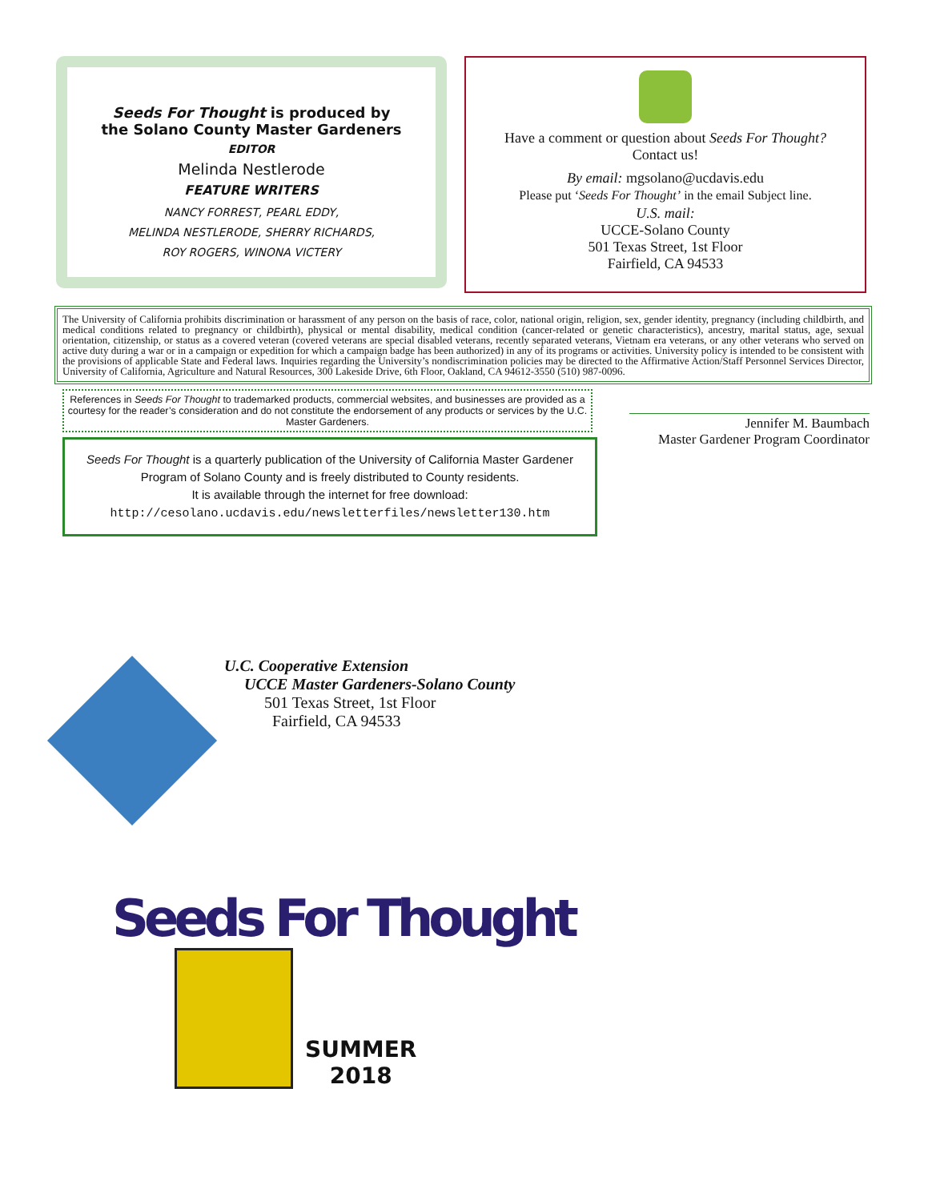Seeds For Thought is produced by
the Solano County Master Gardeners
EDITOR
Melinda Nestlerode
FEATURE WRITERS
NANCY FORREST, PEARL EDDY,
MELINDA NESTLERODE, SHERRY RICHARDS,
ROY ROGERS, WINONA VICTERY
Have a comment or question about Seeds For Thought?
Contact us!
By email: mgsolano@ucdavis.edu
Please put ‘Seeds For Thought’ in the email Subject line.
U.S. mail:
UCCE-Solano County
501 Texas Street, 1st Floor
Fairfield, CA 94533
The University of California prohibits discrimination or harassment of any person on the basis of race, color, national origin, religion, sex, gender identity, pregnancy (including childbirth, and medical conditions related to pregnancy or childbirth), physical or mental disability, medical condition (cancer-related or genetic characteristics), ancestry, marital status, age, sexual orientation, citizenship, or status as a covered veteran (covered veterans are special disabled veterans, recently separated veterans, Vietnam era veterans, or any other veterans who served on active duty during a war or in a campaign or expedition for which a campaign badge has been authorized) in any of its programs or activities. University policy is intended to be consistent with the provisions of applicable State and Federal laws. Inquiries regarding the University’s nondiscrimination policies may be directed to the Affirmative Action/Staff Personnel Services Director, University of California, Agriculture and Natural Resources, 300 Lakeside Drive, 6th Floor, Oakland, CA 94612-3550 (510) 987-0096.
References in Seeds For Thought to trademarked products, commercial websites, and businesses are provided as a courtesy for the reader’s consideration and do not constitute the endorsement of any products or services by the U.C. Master Gardeners.
Seeds For Thought is a quarterly publication of the University of California Master Gardener Program of Solano County and is freely distributed to County residents.
It is available through the internet for free download:
http://cesolano.ucdavis.edu/newsletterfiles/newsletter130.htm
Jennifer M. Baumbach
Master Gardener Program Coordinator
U.C. Cooperative Extension
UCCE Master Gardeners-Solano County
501 Texas Street, 1st Floor
Fairfield, CA 94533
Seeds For Thought
SUMMER
2018